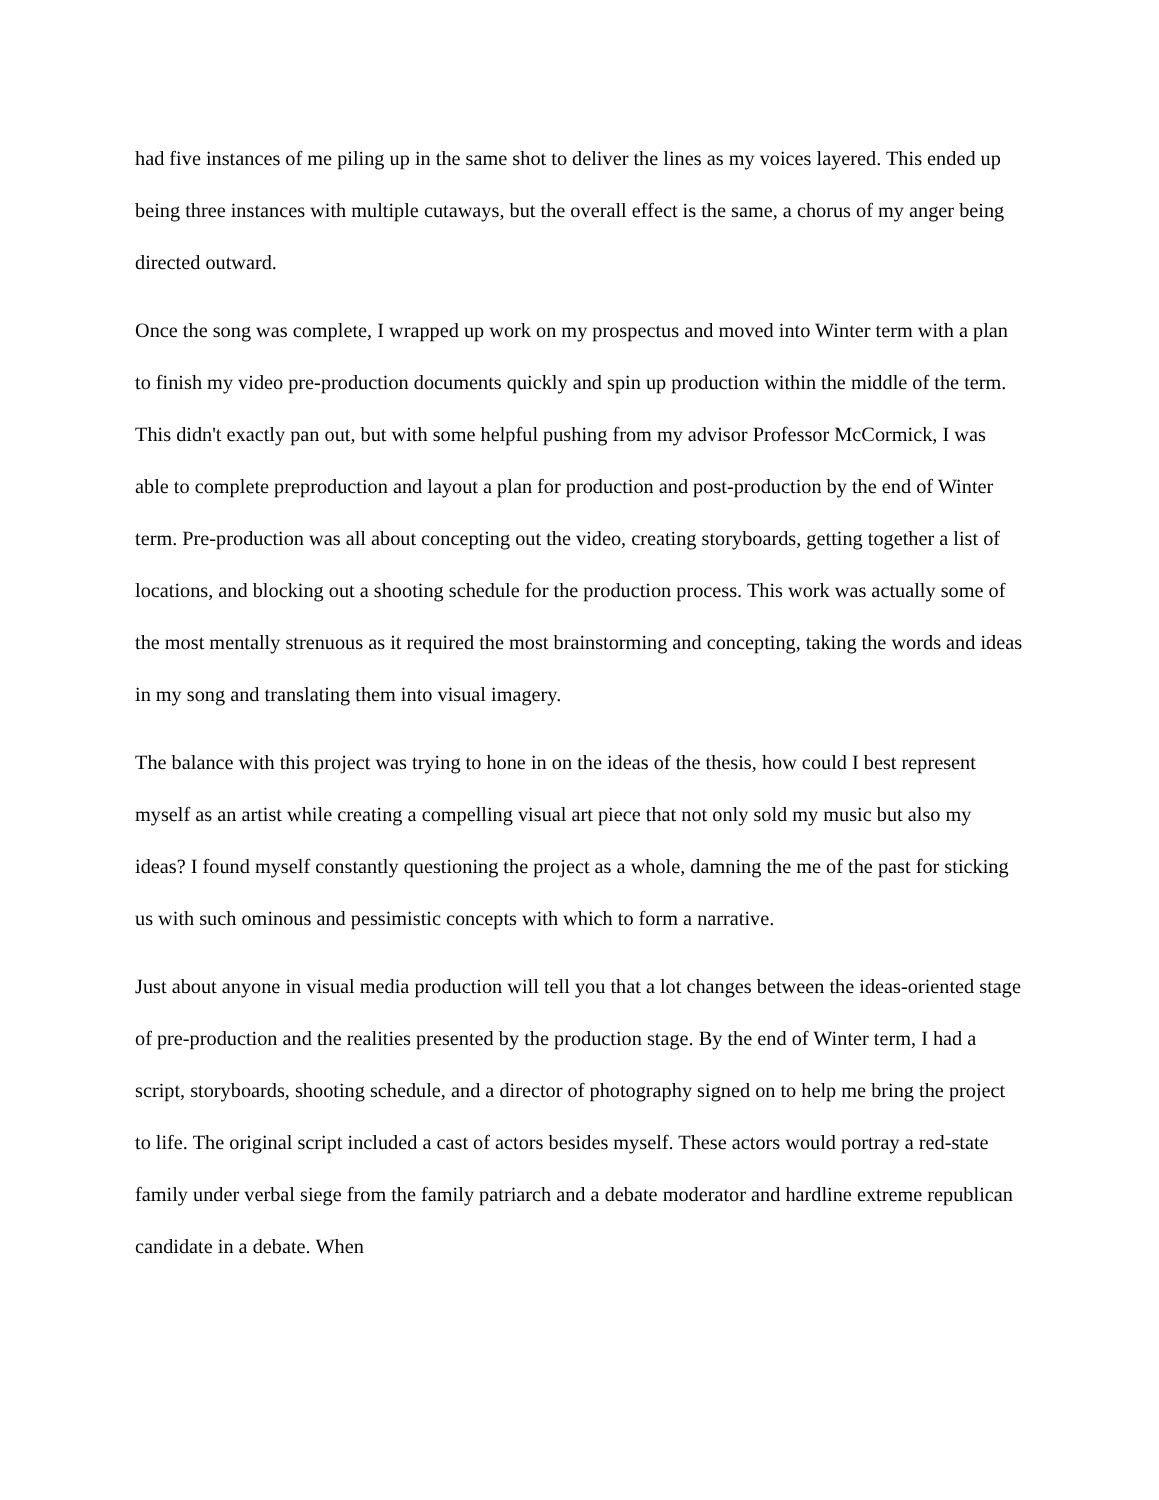had five instances of me piling up in the same shot to deliver the lines as my voices layered. This ended up being three instances with multiple cutaways, but the overall effect is the same, a chorus of my anger being directed outward.
Once the song was complete, I wrapped up work on my prospectus and moved into Winter term with a plan to finish my video pre-production documents quickly and spin up production within the middle of the term. This didn't exactly pan out, but with some helpful pushing from my advisor Professor McCormick, I was able to complete preproduction and layout a plan for production and post-production by the end of Winter term. Pre-production was all about concepting out the video, creating storyboards, getting together a list of locations, and blocking out a shooting schedule for the production process. This work was actually some of the most mentally strenuous as it required the most brainstorming and concepting, taking the words and ideas in my song and translating them into visual imagery.
The balance with this project was trying to hone in on the ideas of the thesis, how could I best represent myself as an artist while creating a compelling visual art piece that not only sold my music but also my ideas? I found myself constantly questioning the project as a whole, damning the me of the past for sticking us with such ominous and pessimistic concepts with which to form a narrative.
Just about anyone in visual media production will tell you that a lot changes between the ideas-oriented stage of pre-production and the realities presented by the production stage. By the end of Winter term, I had a script, storyboards, shooting schedule, and a director of photography signed on to help me bring the project to life. The original script included a cast of actors besides myself. These actors would portray a red-state family under verbal siege from the family patriarch and a debate moderator and hardline extreme republican candidate in a debate. When